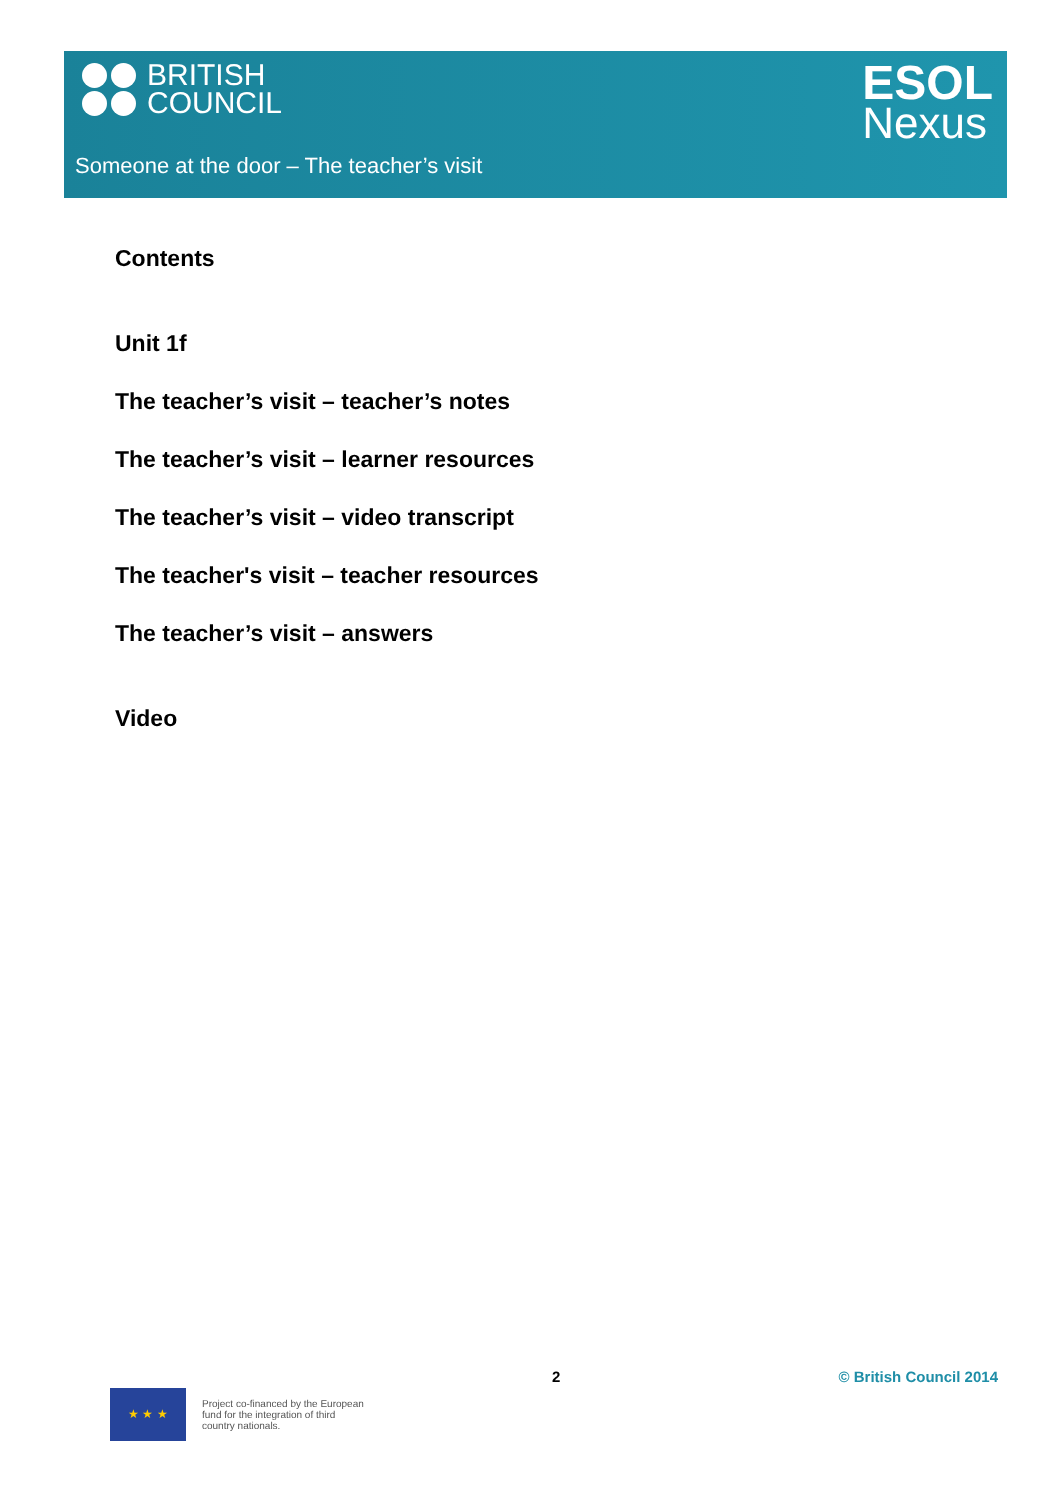BRITISH
COUNCIL
ESOL
Nexus
Someone at the door – The teacher’s visit
Contents
Unit 1f
The teacher’s visit – teacher’s notes
The teacher’s visit – learner resources
The teacher’s visit – video transcript
The teacher's visit – teacher resources
The teacher’s visit – answers
Video
2 © British Council 2014
★ ★ ★
Project co-financed by the European
fund for the integration of third
country nationals.